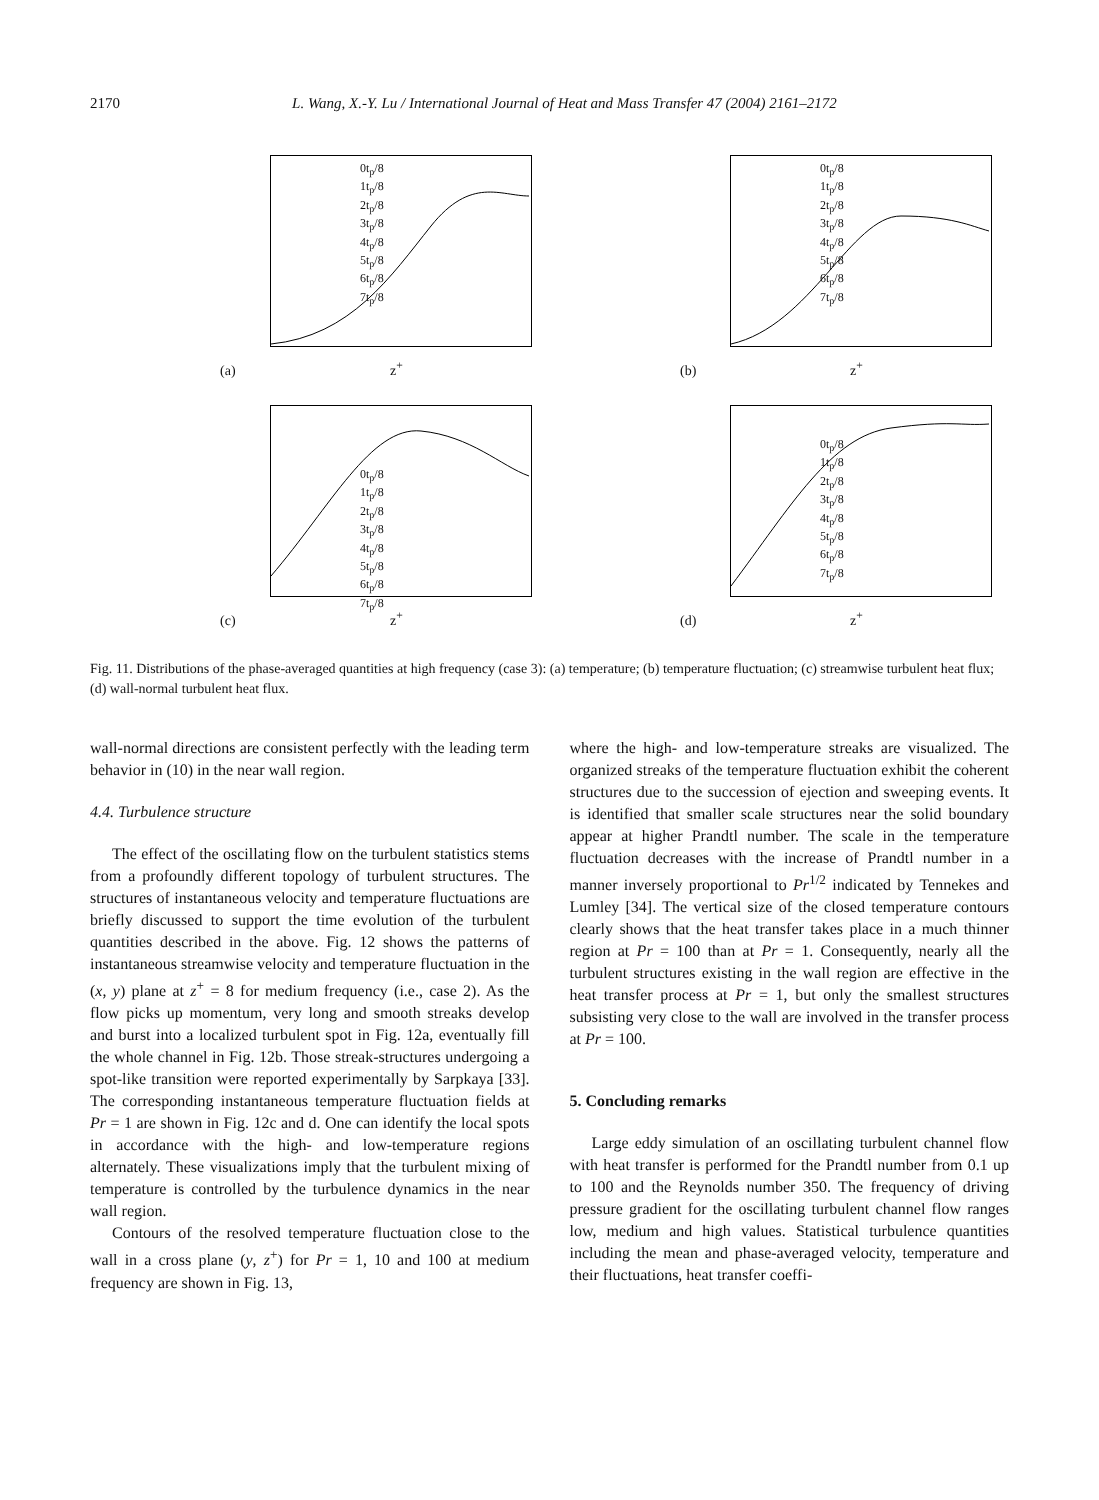2170 L. Wang, X.-Y. Lu / International Journal of Heat and Mass Transfer 47 (2004) 2161–2172
0t<sub>p</sub>/8
1t<sub>p</sub>/8
2t<sub>p</sub>/8
3t<sub>p</sub>/8
4t<sub>p</sub>/8
5t<sub>p</sub>/8
6t<sub>p</sub>/8
7t<sub>p</sub>/8
(a) z<sup>+</sup>
0t<sub>p</sub>/8
1t<sub>p</sub>/8
2t<sub>p</sub>/8
3t<sub>p</sub>/8
4t<sub>p</sub>/8
5t<sub>p</sub>/8
6t<sub>p</sub>/8
7t<sub>p</sub>/8
(b) z<sup>+</sup>
0t<sub>p</sub>/8
1t<sub>p</sub>/8
2t<sub>p</sub>/8
3t<sub>p</sub>/8
4t<sub>p</sub>/8
5t<sub>p</sub>/8
6t<sub>p</sub>/8
7t<sub>p</sub>/8
(c) z<sup>+</sup>
0t<sub>p</sub>/8
1t<sub>p</sub>/8
2t<sub>p</sub>/8
3t<sub>p</sub>/8
4t<sub>p</sub>/8
5t<sub>p</sub>/8
6t<sub>p</sub>/8
7t<sub>p</sub>/8
(d) z<sup>+</sup>
Fig. 11. Distributions of the phase-averaged quantities at high frequency (case 3): (a) temperature; (b) temperature fluctuation; (c) streamwise turbulent heat flux; (d) wall-normal turbulent heat flux.
wall-normal directions are consistent perfectly with the leading term behavior in (10) in the near wall region.
4.4. Turbulence structure
The effect of the oscillating flow on the turbulent statistics stems from a profoundly different topology of turbulent structures. The structures of instantaneous velocity and temperature fluctuations are briefly discussed to support the time evolution of the turbulent quantities described in the above. Fig. 12 shows the patterns of instantaneous streamwise velocity and temperature fluctuation in the (x, y) plane at z<sup>+</sup> = 8 for medium frequency (i.e., case 2). As the flow picks up momentum, very long and smooth streaks develop and burst into a localized turbulent spot in Fig. 12a, eventually fill the whole channel in Fig. 12b. Those streak-structures undergoing a spot-like transition were reported experimentally by Sarpkaya [33]. The corresponding instantaneous temperature fluctuation fields at Pr = 1 are shown in Fig. 12c and d. One can identify the local spots in accordance with the high- and low-temperature regions alternately. These visualizations imply that the turbulent mixing of temperature is controlled by the turbulence dynamics in the near wall region.
Contours of the resolved temperature fluctuation close to the wall in a cross plane (y, z<sup>+</sup>) for Pr = 1, 10 and 100 at medium frequency are shown in Fig. 13,
where the high- and low-temperature streaks are visualized. The organized streaks of the temperature fluctuation exhibit the coherent structures due to the succession of ejection and sweeping events. It is identified that smaller scale structures near the solid boundary appear at higher Prandtl number. The scale in the temperature fluctuation decreases with the increase of Prandtl number in a manner inversely proportional to Pr<sup>1/2</sup> indicated by Tennekes and Lumley [34]. The vertical size of the closed temperature contours clearly shows that the heat transfer takes place in a much thinner region at Pr = 100 than at Pr = 1. Consequently, nearly all the turbulent structures existing in the wall region are effective in the heat transfer process at Pr = 1, but only the smallest structures subsisting very close to the wall are involved in the transfer process at Pr = 100.
5. Concluding remarks
Large eddy simulation of an oscillating turbulent channel flow with heat transfer is performed for the Prandtl number from 0.1 up to 100 and the Reynolds number 350. The frequency of driving pressure gradient for the oscillating turbulent channel flow ranges low, medium and high values. Statistical turbulence quantities including the mean and phase-averaged velocity, temperature and their fluctuations, heat transfer coeffi-